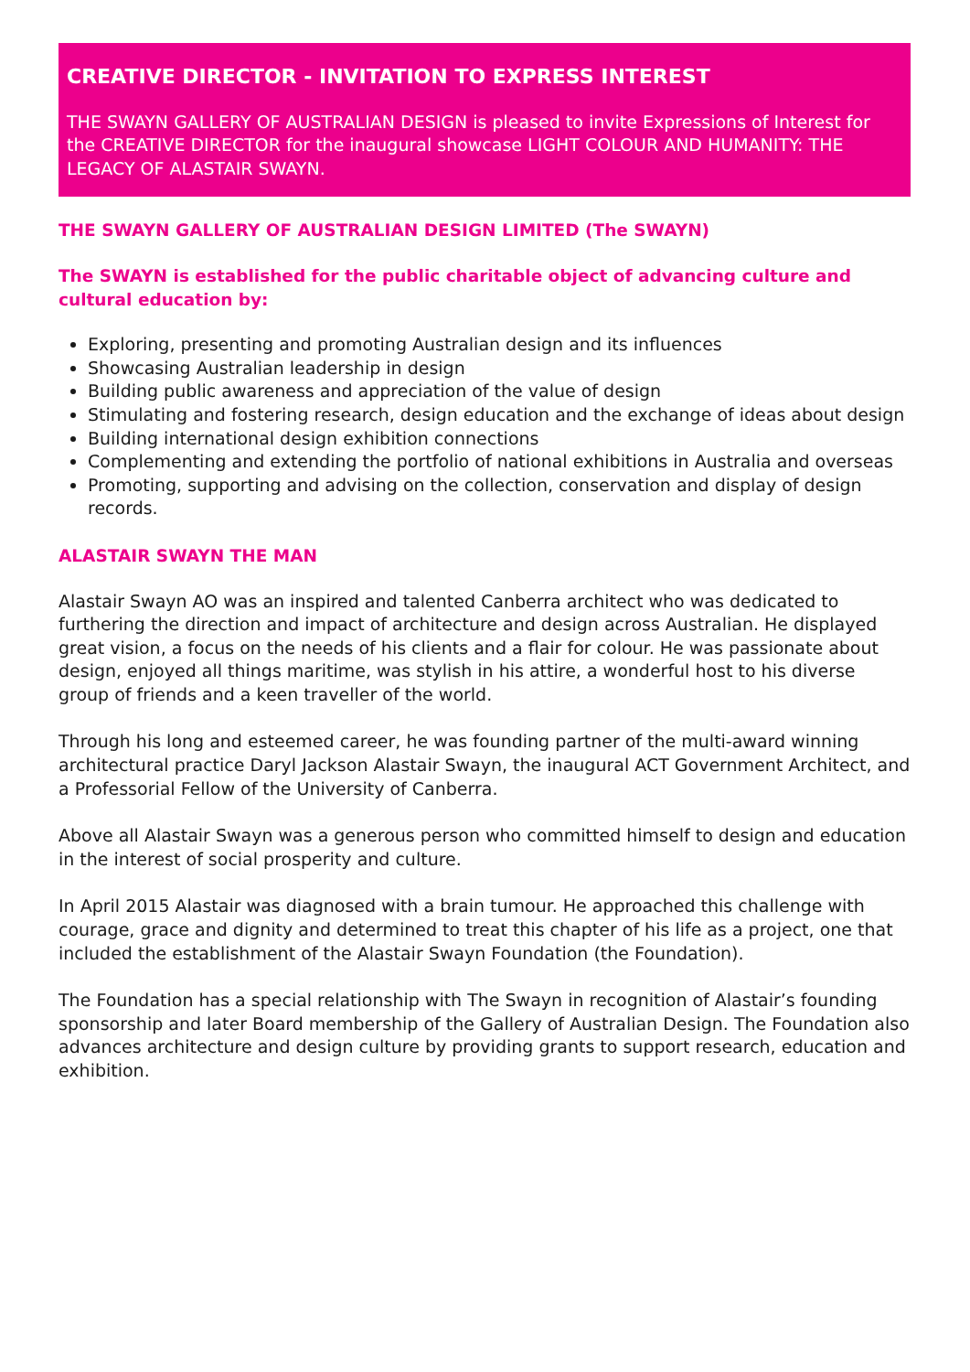CREATIVE DIRECTOR - INVITATION TO EXPRESS INTEREST
THE SWAYN GALLERY OF AUSTRALIAN DESIGN is pleased to invite Expressions of Interest for the CREATIVE DIRECTOR for the inaugural showcase LIGHT COLOUR AND HUMANITY: THE LEGACY OF ALASTAIR SWAYN.
THE SWAYN GALLERY OF AUSTRALIAN DESIGN LIMITED (The SWAYN)
The SWAYN is established for the public charitable object of advancing culture and cultural education by:
Exploring, presenting and promoting Australian design and its influences
Showcasing Australian leadership in design
Building public awareness and appreciation of the value of design
Stimulating and fostering research, design education and the exchange of ideas about design
Building international design exhibition connections
Complementing and extending the portfolio of national exhibitions in Australia and overseas
Promoting, supporting and advising on the collection, conservation and display of design records.
ALASTAIR SWAYN THE MAN
Alastair Swayn AO was an inspired and talented Canberra architect who was dedicated to furthering the direction and impact of architecture and design across Australian. He displayed great vision, a focus on the needs of his clients and a flair for colour. He was passionate about design, enjoyed all things maritime, was stylish in his attire, a wonderful host to his diverse group of friends and a keen traveller of the world.
Through his long and esteemed career, he was founding partner of the multi-award winning architectural practice Daryl Jackson Alastair Swayn, the inaugural ACT Government Architect, and a Professorial Fellow of the University of Canberra.
Above all Alastair Swayn was a generous person who committed himself to design and education in the interest of social prosperity and culture.
In April 2015 Alastair was diagnosed with a brain tumour. He approached this challenge with courage, grace and dignity and determined to treat this chapter of his life as a project, one that included the establishment of the Alastair Swayn Foundation (the Foundation).
The Foundation has a special relationship with The Swayn in recognition of Alastair’s founding sponsorship and later Board membership of the Gallery of Australian Design. The Foundation also advances architecture and design culture by providing grants to support research, education and exhibition.